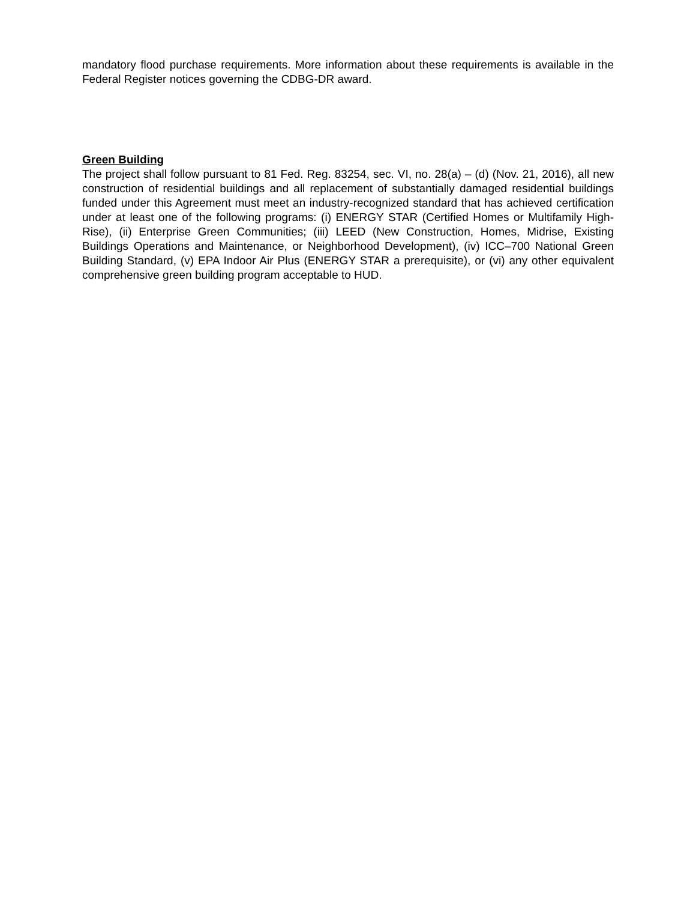mandatory flood purchase requirements. More information about these requirements is available in the Federal Register notices governing the CDBG-DR award.
Green Building
The project shall follow pursuant to 81 Fed. Reg. 83254, sec. VI, no. 28(a) – (d) (Nov. 21, 2016), all new construction of residential buildings and all replacement of substantially damaged residential buildings funded under this Agreement must meet an industry-recognized standard that has achieved certification under at least one of the following programs: (i) ENERGY STAR (Certified Homes or Multifamily High-Rise), (ii) Enterprise Green Communities; (iii) LEED (New Construction, Homes, Midrise, Existing Buildings Operations and Maintenance, or Neighborhood Development), (iv) ICC–700 National Green Building Standard, (v) EPA Indoor Air Plus (ENERGY STAR a prerequisite), or (vi) any other equivalent comprehensive green building program acceptable to HUD.